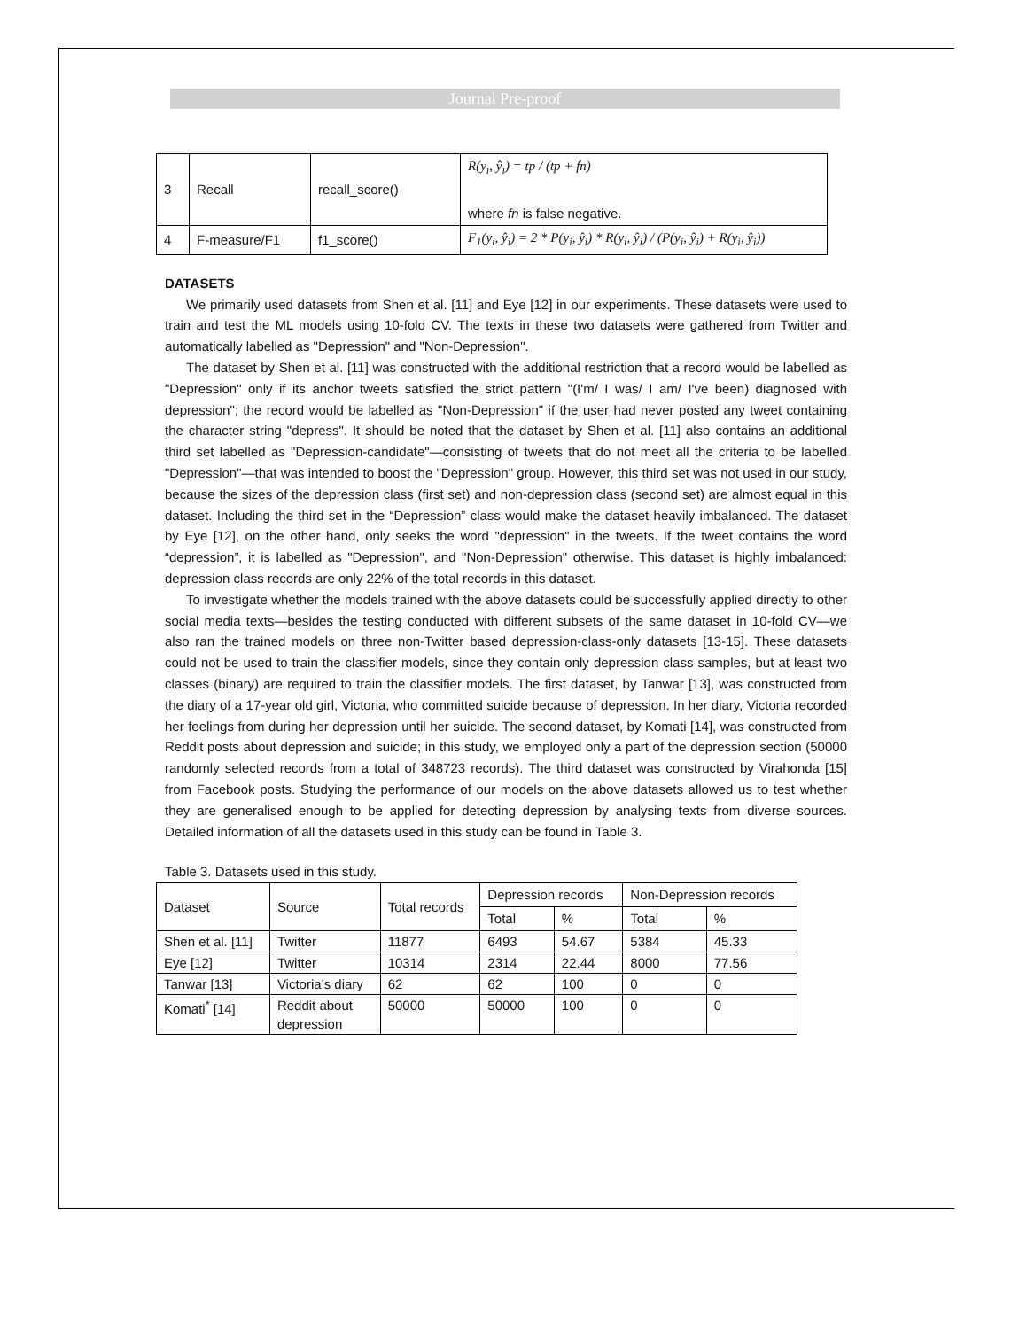Journal Pre-proof
| 3 | Recall | recall_score() | R(y<sub>i</sub>, ŷ<sub>i</sub>) = tp / (tp + fn) where fn is false negative. |
| 4 | F-measure/F1 | f1_score() | F<sub>1</sub>(y<sub>i</sub>, ŷ<sub>i</sub>) = 2 * P(y<sub>i</sub>, ŷ<sub>i</sub>) * R(y<sub>i</sub>, ŷ<sub>i</sub>) / (P(y<sub>i</sub>, ŷ<sub>i</sub>) + R(y<sub>i</sub>, ŷ<sub>i</sub>)) |
DATASETS
We primarily used datasets from Shen et al. [11] and Eye [12] in our experiments. These datasets were used to train and test the ML models using 10-fold CV. The texts in these two datasets were gathered from Twitter and automatically labelled as "Depression" and "Non-Depression".
The dataset by Shen et al. [11] was constructed with the additional restriction that a record would be labelled as "Depression" only if its anchor tweets satisfied the strict pattern "(I'm/ I was/ I am/ I've been) diagnosed with depression"; the record would be labelled as "Non-Depression" if the user had never posted any tweet containing the character string "depress". It should be noted that the dataset by Shen et al. [11] also contains an additional third set labelled as "Depression-candidate"—consisting of tweets that do not meet all the criteria to be labelled "Depression"—that was intended to boost the "Depression" group. However, this third set was not used in our study, because the sizes of the depression class (first set) and non-depression class (second set) are almost equal in this dataset. Including the third set in the “Depression” class would make the dataset heavily imbalanced. The dataset by Eye [12], on the other hand, only seeks the word "depression" in the tweets. If the tweet contains the word “depression”, it is labelled as "Depression", and "Non-Depression" otherwise. This dataset is highly imbalanced: depression class records are only 22% of the total records in this dataset.
To investigate whether the models trained with the above datasets could be successfully applied directly to other social media texts—besides the testing conducted with different subsets of the same dataset in 10-fold CV—we also ran the trained models on three non-Twitter based depression-class-only datasets [13-15]. These datasets could not be used to train the classifier models, since they contain only depression class samples, but at least two classes (binary) are required to train the classifier models. The first dataset, by Tanwar [13], was constructed from the diary of a 17-year old girl, Victoria, who committed suicide because of depression. In her diary, Victoria recorded her feelings from during her depression until her suicide. The second dataset, by Komati [14], was constructed from Reddit posts about depression and suicide; in this study, we employed only a part of the depression section (50000 randomly selected records from a total of 348723 records). The third dataset was constructed by Virahonda [15] from Facebook posts. Studying the performance of our models on the above datasets allowed us to test whether they are generalised enough to be applied for detecting depression by analysing texts from diverse sources. Detailed information of all the datasets used in this study can be found in Table 3.
Table 3. Datasets used in this study.
| Dataset | Source | Total records | Depression records | | Non-Depression records | |
| --- | --- | --- | --- | --- | --- | --- |
| | | | Total | % | Total | % |
| Shen et al. [11] | Twitter | 11877 | 6493 | 54.67 | 5384 | 45.33 |
| Eye [12] | Twitter | 10314 | 2314 | 22.44 | 8000 | 77.56 |
| Tanwar [13] | Victoria’s diary | 62 | 62 | 100 | 0 | 0 |
| Komati<sup>*</sup> [14] | Reddit about depression | 50000 | 50000 | 100 | 0 | 0 |